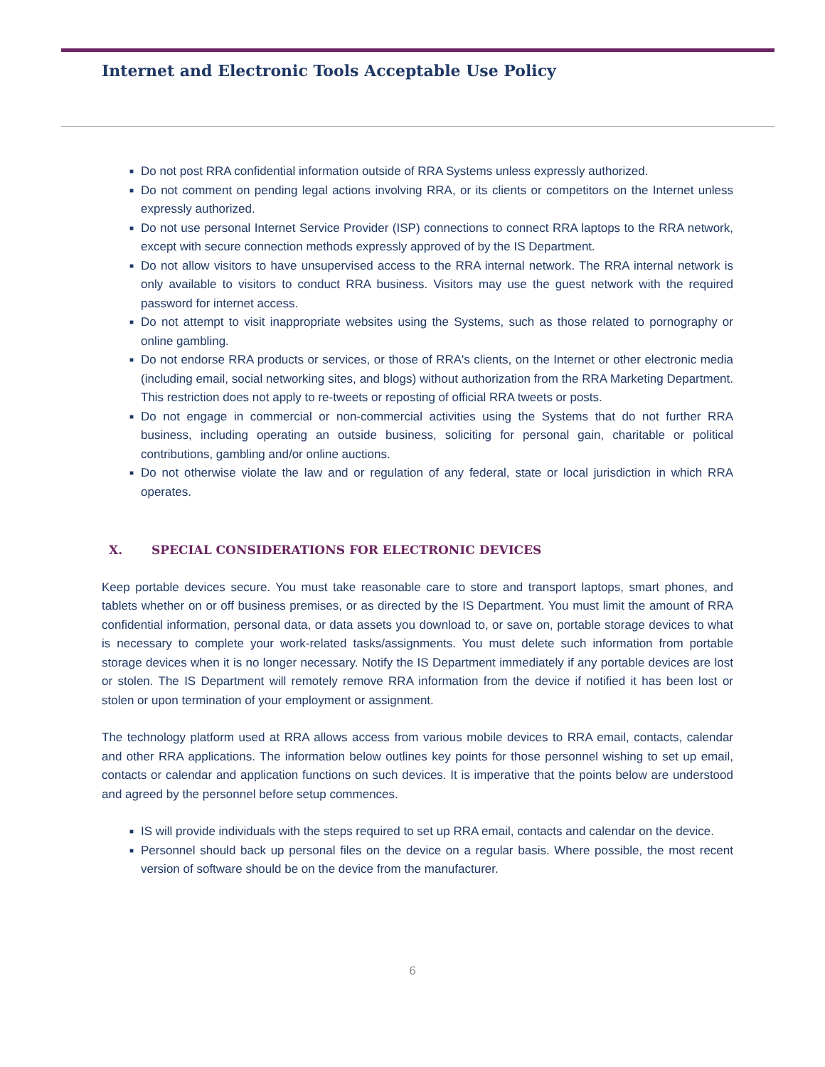Internet and Electronic Tools Acceptable Use Policy
■ Do not post RRA confidential information outside of RRA Systems unless expressly authorized.
■ Do not comment on pending legal actions involving RRA, or its clients or competitors on the Internet unless expressly authorized.
■ Do not use personal Internet Service Provider (ISP) connections to connect RRA laptops to the RRA network, except with secure connection methods expressly approved of by the IS Department.
■ Do not allow visitors to have unsupervised access to the RRA internal network. The RRA internal network is only available to visitors to conduct RRA business. Visitors may use the guest network with the required password for internet access.
■ Do not attempt to visit inappropriate websites using the Systems, such as those related to pornography or online gambling.
■ Do not endorse RRA products or services, or those of RRA's clients, on the Internet or other electronic media (including email, social networking sites, and blogs) without authorization from the RRA Marketing Department. This restriction does not apply to re-tweets or reposting of official RRA tweets or posts.
■ Do not engage in commercial or non-commercial activities using the Systems that do not further RRA business, including operating an outside business, soliciting for personal gain, charitable or political contributions, gambling and/or online auctions.
■ Do not otherwise violate the law and or regulation of any federal, state or local jurisdiction in which RRA operates.
X. SPECIAL CONSIDERATIONS FOR ELECTRONIC DEVICES
Keep portable devices secure. You must take reasonable care to store and transport laptops, smart phones, and tablets whether on or off business premises, or as directed by the IS Department. You must limit the amount of RRA confidential information, personal data, or data assets you download to, or save on, portable storage devices to what is necessary to complete your work-related tasks/assignments. You must delete such information from portable storage devices when it is no longer necessary. Notify the IS Department immediately if any portable devices are lost or stolen. The IS Department will remotely remove RRA information from the device if notified it has been lost or stolen or upon termination of your employment or assignment.
The technology platform used at RRA allows access from various mobile devices to RRA email, contacts, calendar and other RRA applications. The information below outlines key points for those personnel wishing to set up email, contacts or calendar and application functions on such devices. It is imperative that the points below are understood and agreed by the personnel before setup commences.
■ IS will provide individuals with the steps required to set up RRA email, contacts and calendar on the device.
■ Personnel should back up personal files on the device on a regular basis. Where possible, the most recent version of software should be on the device from the manufacturer.
6